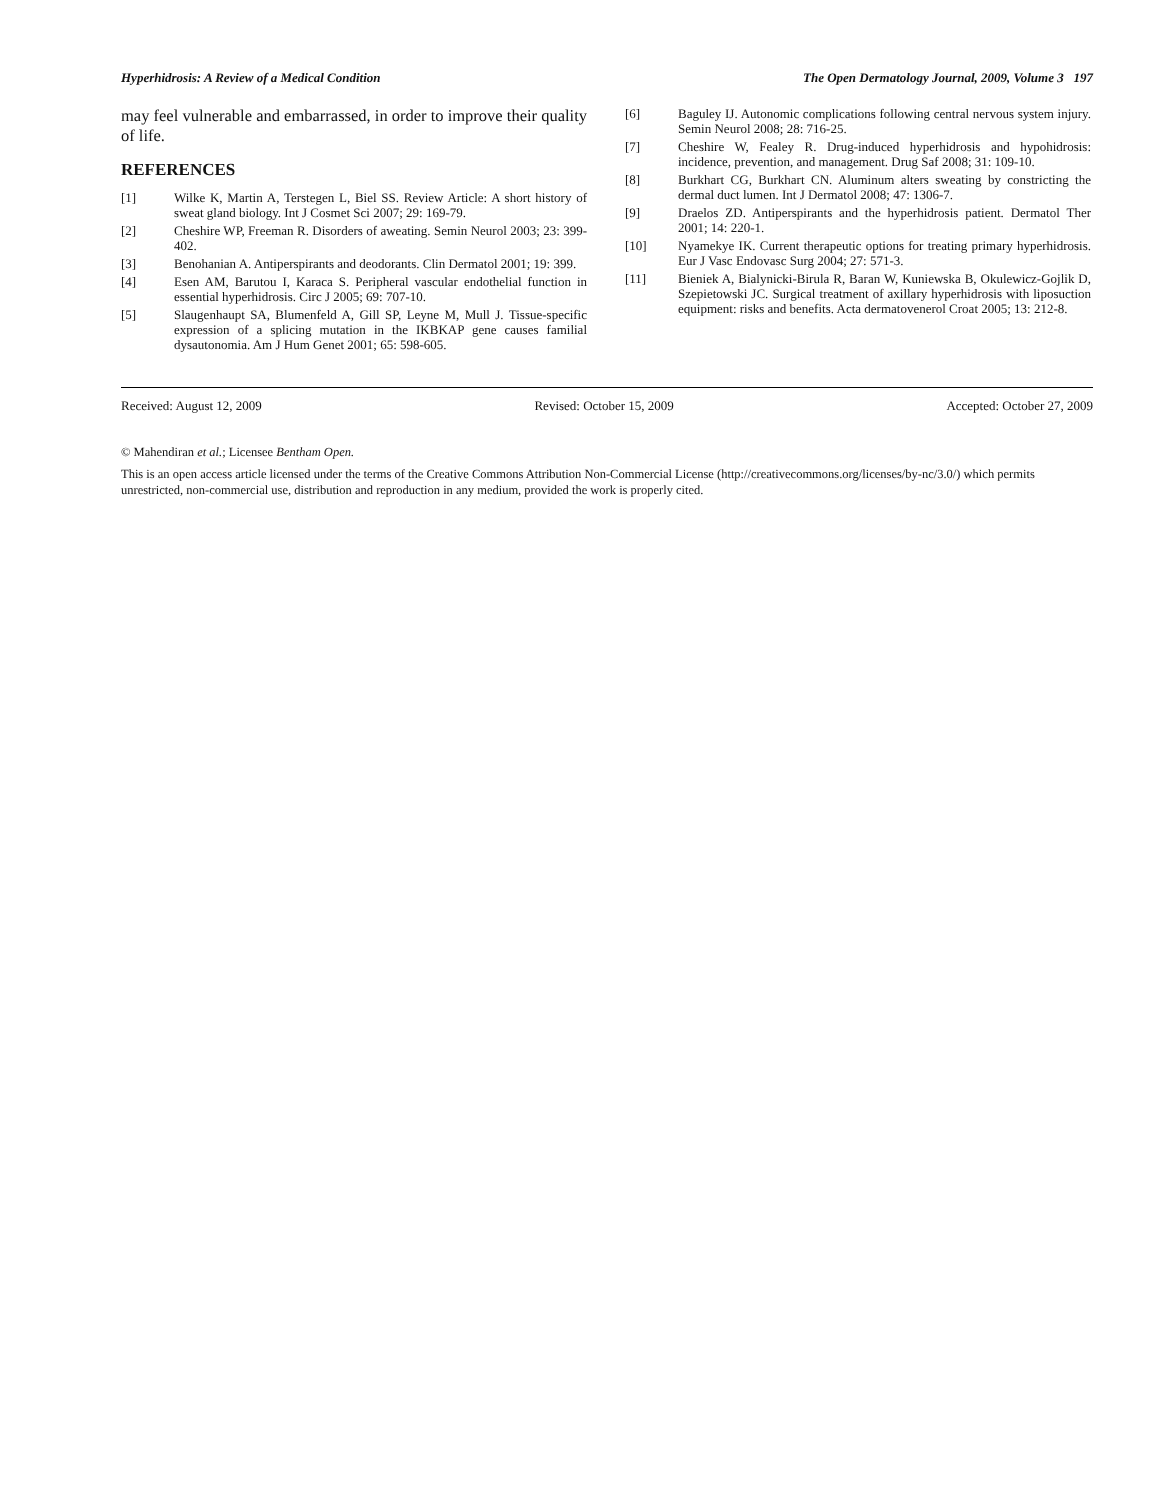Hyperhidrosis: A Review of a Medical Condition The Open Dermatology Journal, 2009, Volume 3 197
may feel vulnerable and embarrassed, in order to improve their quality of life.
REFERENCES
[1] Wilke K, Martin A, Terstegen L, Biel SS. Review Article: A short history of sweat gland biology. Int J Cosmet Sci 2007; 29: 169-79.
[2] Cheshire WP, Freeman R. Disorders of aweating. Semin Neurol 2003; 23: 399-402.
[3] Benohanian A. Antiperspirants and deodorants. Clin Dermatol 2001; 19: 399.
[4] Esen AM, Barutou I, Karaca S. Peripheral vascular endothelial function in essential hyperhidrosis. Circ J 2005; 69: 707-10.
[5] Slaugenhaupt SA, Blumenfeld A, Gill SP, Leyne M, Mull J. Tissue-specific expression of a splicing mutation in the IKBKAP gene causes familial dysautonomia. Am J Hum Genet 2001; 65: 598-605.
[6] Baguley IJ. Autonomic complications following central nervous system injury. Semin Neurol 2008; 28: 716-25.
[7] Cheshire W, Fealey R. Drug-induced hyperhidrosis and hypohidrosis: incidence, prevention, and management. Drug Saf 2008; 31: 109-10.
[8] Burkhart CG, Burkhart CN. Aluminum alters sweating by constricting the dermal duct lumen. Int J Dermatol 2008; 47: 1306-7.
[9] Draelos ZD. Antiperspirants and the hyperhidrosis patient. Dermatol Ther 2001; 14: 220-1.
[10] Nyamekye IK. Current therapeutic options for treating primary hyperhidrosis. Eur J Vasc Endovasc Surg 2004; 27: 571-3.
[11] Bieniek A, Bialynicki-Birula R, Baran W, Kuniewska B, Okulewicz-Gojlik D, Szepietowski JC. Surgical treatment of axillary hyperhidrosis with liposuction equipment: risks and benefits. Acta dermatovenerol Croat 2005; 13: 212-8.
Received: August 12, 2009 Revised: October 15, 2009 Accepted: October 27, 2009
© Mahendiran et al.; Licensee Bentham Open.
This is an open access article licensed under the terms of the Creative Commons Attribution Non-Commercial License (http://creativecommons.org/licenses/by-nc/3.0/) which permits unrestricted, non-commercial use, distribution and reproduction in any medium, provided the work is properly cited.